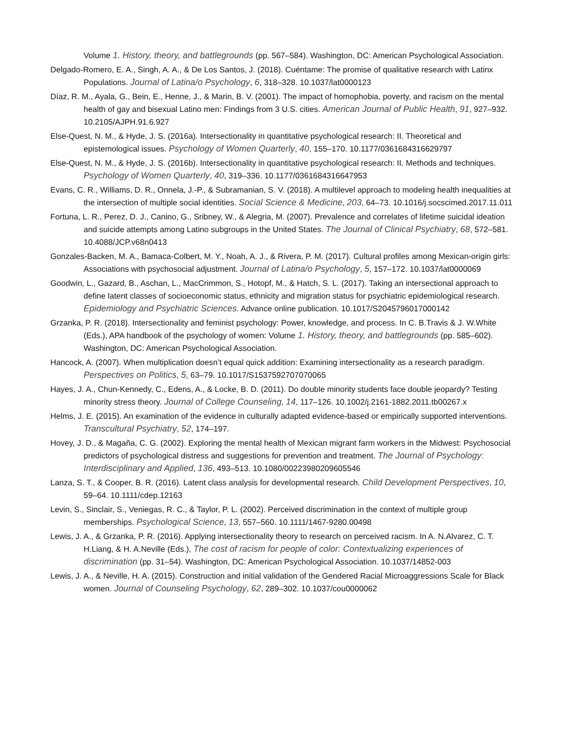Volume 1. History, theory, and battlegrounds (pp. 567–584). Washington, DC: American Psychological Association.
Delgado-Romero, E. A., Singh, A. A., & De Los Santos, J. (2018). Cuéntame: The promise of qualitative research with Latinx Populations. Journal of Latina/o Psychology, 6, 318–328. 10.1037/lat0000123
Díaz, R. M., Ayala, G., Bein, E., Henne, J., & Marin, B. V. (2001). The impact of homophobia, poverty, and racism on the mental health of gay and bisexual Latino men: Findings from 3 U.S. cities. American Journal of Public Health, 91, 927–932. 10.2105/AJPH.91.6.927
Else-Quest, N. M., & Hyde, J. S. (2016a). Intersectionality in quantitative psychological research: II. Theoretical and epistemological issues. Psychology of Women Quarterly, 40, 155–170. 10.1177/0361684316629797
Else-Quest, N. M., & Hyde, J. S. (2016b). Intersectionality in quantitative psychological research: II. Methods and techniques. Psychology of Women Quarterly, 40, 319–336. 10.1177/0361684316647953
Evans, C. R., Williams, D. R., Onnela, J.-P., & Subramanian, S. V. (2018). A multilevel approach to modeling health inequalities at the intersection of multiple social identities. Social Science & Medicine, 203, 64–73. 10.1016/j.socscimed.2017.11.011
Fortuna, L. R., Perez, D. J., Canino, G., Sribney, W., & Alegria, M. (2007). Prevalence and correlates of lifetime suicidal ideation and suicide attempts among Latino subgroups in the United States. The Journal of Clinical Psychiatry, 68, 572–581. 10.4088/JCP.v68n0413
Gonzales-Backen, M. A., Bamaca-Colbert, M. Y., Noah, A. J., & Rivera, P. M. (2017). Cultural profiles among Mexican-origin girls: Associations with psychosocial adjustment. Journal of Latina/o Psychology, 5, 157–172. 10.1037/lat0000069
Goodwin, L., Gazard, B., Aschan, L., MacCrimmon, S., Hotopf, M., & Hatch, S. L. (2017). Taking an intersectional approach to define latent classes of socioeconomic status, ethnicity and migration status for psychiatric epidemiological research. Epidemiology and Psychiatric Sciences. Advance online publication. 10.1017/S2045796017000142
Grzanka, P. R. (2018). Intersectionality and feminist psychology: Power, knowledge, and process. In C. B.Travis & J. W.White (Eds.), APA handbook of the psychology of women: Volume 1. History, theory, and battlegrounds (pp. 585–602). Washington, DC: American Psychological Association.
Hancock, A. (2007). When multiplication doesn’t equal quick addition: Examining intersectionality as a research paradigm. Perspectives on Politics, 5, 63–79. 10.1017/S1537592707070065
Hayes, J. A., Chun-Kennedy, C., Edens, A., & Locke, B. D. (2011). Do double minority students face double jeopardy? Testing minority stress theory. Journal of College Counseling, 14, 117–126. 10.1002/j.2161-1882.2011.tb00267.x
Helms, J. E. (2015). An examination of the evidence in culturally adapted evidence-based or empirically supported interventions. Transcultural Psychiatry, 52, 174–197.
Hovey, J. D., & Magaña, C. G. (2002). Exploring the mental health of Mexican migrant farm workers in the Midwest: Psychosocial predictors of psychological distress and suggestions for prevention and treatment. The Journal of Psychology: Interdisciplinary and Applied, 136, 493–513. 10.1080/00223980209605546
Lanza, S. T., & Cooper, B. R. (2016). Latent class analysis for developmental research. Child Development Perspectives, 10, 59–64. 10.1111/cdep.12163
Levin, S., Sinclair, S., Veniegas, R. C., & Taylor, P. L. (2002). Perceived discrimination in the context of multiple group memberships. Psychological Science, 13, 557–560. 10.1111/1467-9280.00498
Lewis, J. A., & Grzanka, P. R. (2016). Applying intersectionality theory to research on perceived racism. In A. N.Alvarez, C. T. H.Liang, & H. A.Neville (Eds.), The cost of racism for people of color: Contextualizing experiences of discrimination (pp. 31–54). Washington, DC: American Psychological Association. 10.1037/14852-003
Lewis, J. A., & Neville, H. A. (2015). Construction and initial validation of the Gendered Racial Microaggressions Scale for Black women. Journal of Counseling Psychology, 62, 289–302. 10.1037/cou0000062